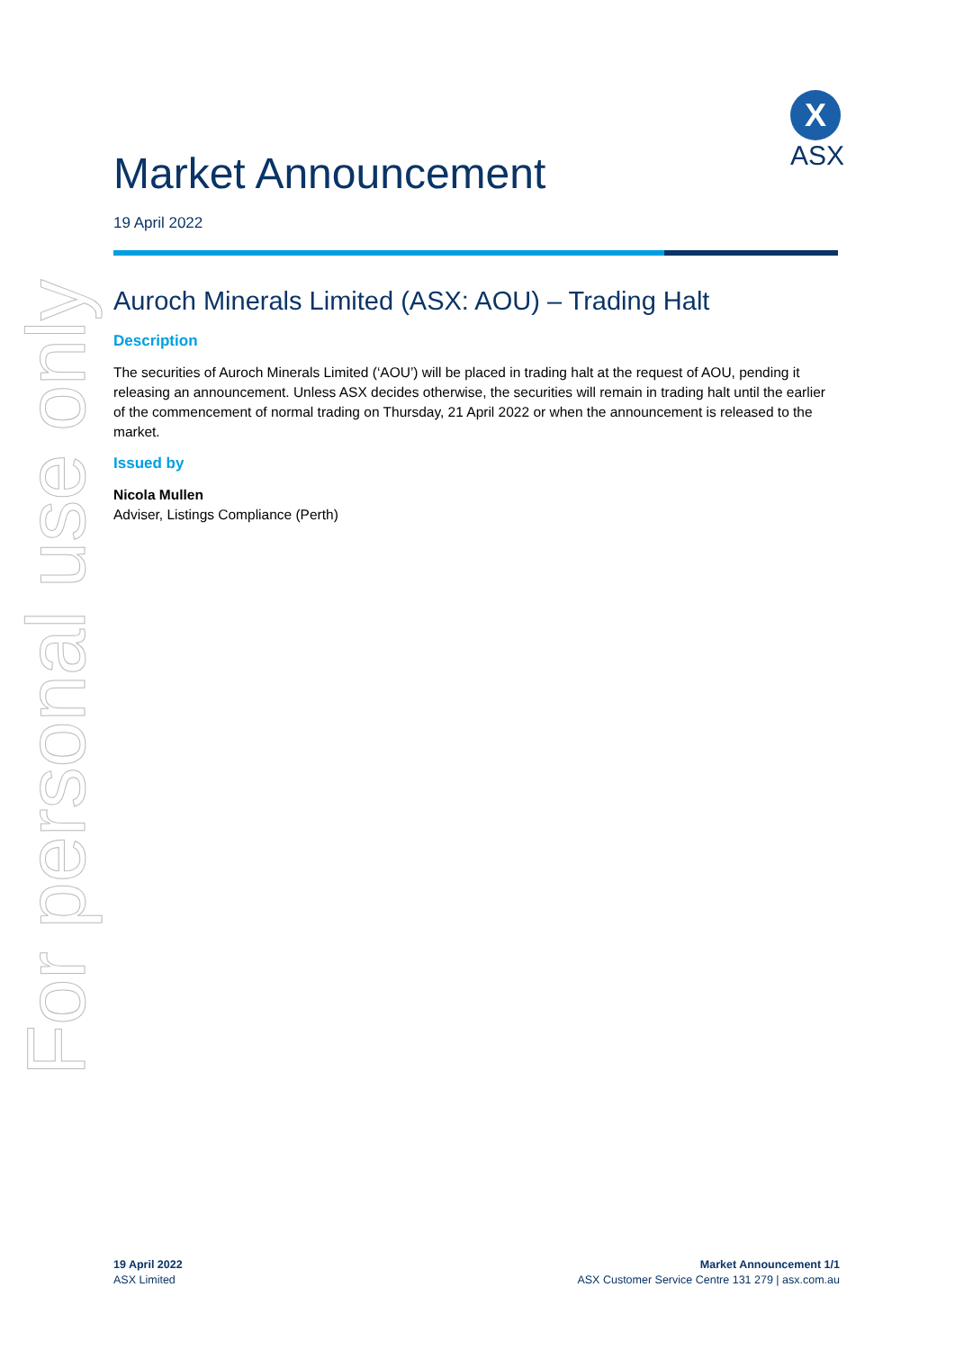For personal use only
X
ASX
Market Announcement
19 April 2022
Auroch Minerals Limited (ASX: AOU) – Trading Halt
Description
The securities of Auroch Minerals Limited (‘AOU’) will be placed in trading halt at the request of AOU, pending it releasing an announcement. Unless ASX decides otherwise, the securities will remain in trading halt until the earlier of the commencement of normal trading on Thursday, 21 April 2022 or when the announcement is released to the market.
Issued by
Nicola Mullen
Adviser, Listings Compliance (Perth)
19 April 2022
ASX Limited
Market Announcement 1/1
ASX Customer Service Centre 131 279 | asx.com.au